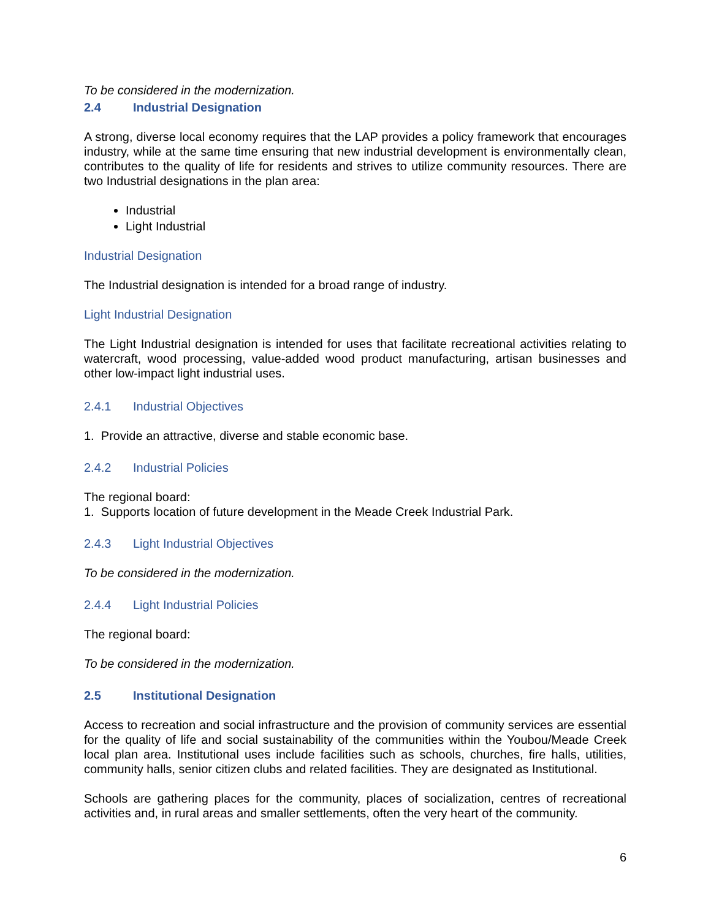To be considered in the modernization.
2.4 Industrial Designation
A strong, diverse local economy requires that the LAP provides a policy framework that encourages industry, while at the same time ensuring that new industrial development is environmentally clean, contributes to the quality of life for residents and strives to utilize community resources. There are two Industrial designations in the plan area:
Industrial
Light Industrial
Industrial Designation
The Industrial designation is intended for a broad range of industry.
Light Industrial Designation
The Light Industrial designation is intended for uses that facilitate recreational activities relating to watercraft, wood processing, value-added wood product manufacturing, artisan businesses and other low-impact light industrial uses.
2.4.1 Industrial Objectives
1. Provide an attractive, diverse and stable economic base.
2.4.2 Industrial Policies
The regional board:
1. Supports location of future development in the Meade Creek Industrial Park.
2.4.3 Light Industrial Objectives
To be considered in the modernization.
2.4.4 Light Industrial Policies
The regional board:
To be considered in the modernization.
2.5 Institutional Designation
Access to recreation and social infrastructure and the provision of community services are essential for the quality of life and social sustainability of the communities within the Youbou/Meade Creek local plan area. Institutional uses include facilities such as schools, churches, fire halls, utilities, community halls, senior citizen clubs and related facilities. They are designated as Institutional.
Schools are gathering places for the community, places of socialization, centres of recreational activities and, in rural areas and smaller settlements, often the very heart of the community.
6